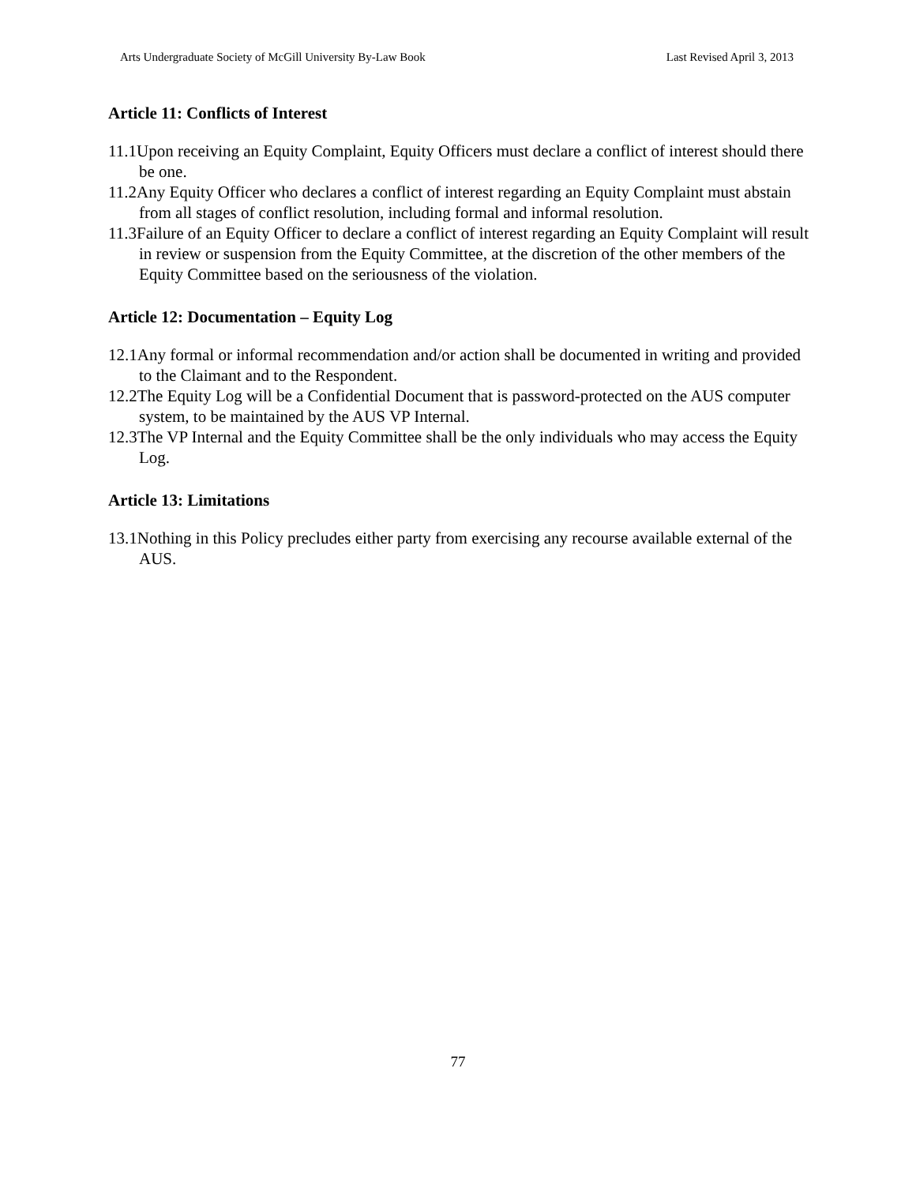Arts Undergraduate Society of McGill University By-Law Book Last Revised April 3, 2013
Article 11: Conflicts of Interest
11.1Upon receiving an Equity Complaint, Equity Officers must declare a conflict of interest should there be one.
11.2Any Equity Officer who declares a conflict of interest regarding an Equity Complaint must abstain from all stages of conflict resolution, including formal and informal resolution.
11.3Failure of an Equity Officer to declare a conflict of interest regarding an Equity Complaint will result in review or suspension from the Equity Committee, at the discretion of the other members of the Equity Committee based on the seriousness of the violation.
Article 12: Documentation – Equity Log
12.1Any formal or informal recommendation and/or action shall be documented in writing and provided to the Claimant and to the Respondent.
12.2The Equity Log will be a Confidential Document that is password-protected on the AUS computer system, to be maintained by the AUS VP Internal.
12.3The VP Internal and the Equity Committee shall be the only individuals who may access the Equity Log.
Article 13: Limitations
13.1Nothing in this Policy precludes either party from exercising any recourse available external of the AUS.
77